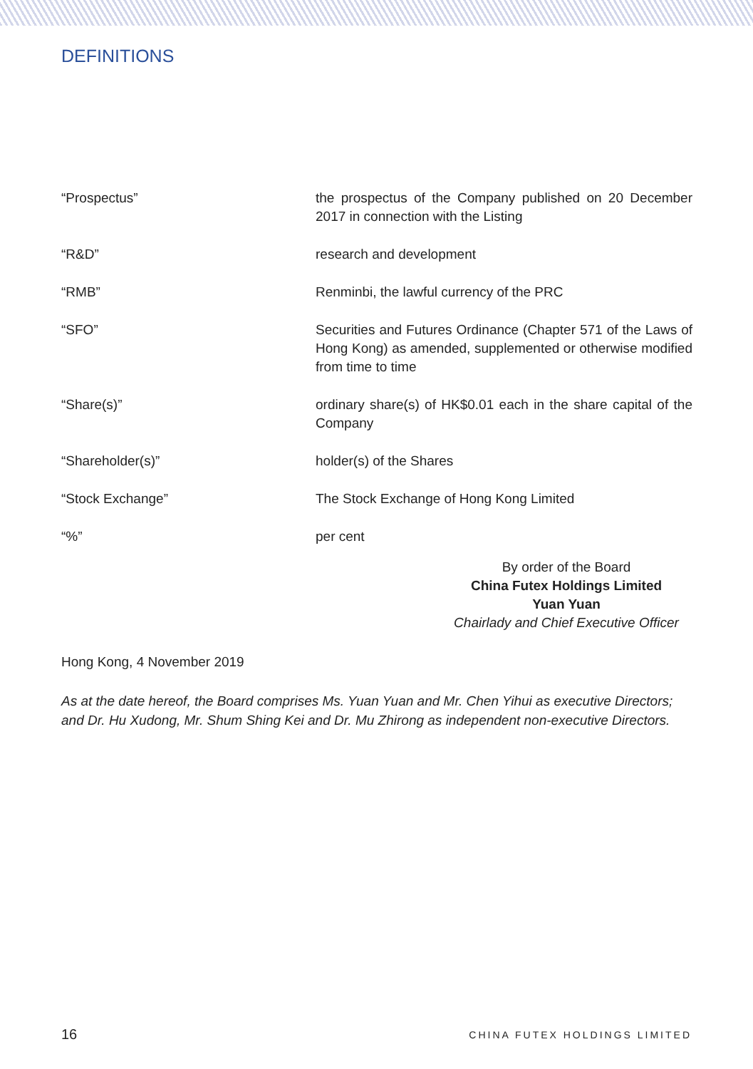DEFINITIONS
| “Prospectus” | the prospectus of the Company published on 20 December 2017 in connection with the Listing |
| “R&D” | research and development |
| “RMB” | Renminbi, the lawful currency of the PRC |
| “SFO” | Securities and Futures Ordinance (Chapter 571 of the Laws of Hong Kong) as amended, supplemented or otherwise modified from time to time |
| “Share(s)” | ordinary share(s) of HK$0.01 each in the share capital of the Company |
| “Shareholder(s)” | holder(s) of the Shares |
| “Stock Exchange” | The Stock Exchange of Hong Kong Limited |
| “%” | per cent |
By order of the Board
China Futex Holdings Limited
Yuan Yuan
Chairlady and Chief Executive Officer
Hong Kong, 4 November 2019
As at the date hereof, the Board comprises Ms. Yuan Yuan and Mr. Chen Yihui as executive Directors; and Dr. Hu Xudong, Mr. Shum Shing Kei and Dr. Mu Zhirong as independent non-executive Directors.
16 CHINA FUTEX HOLDINGS LIMITED